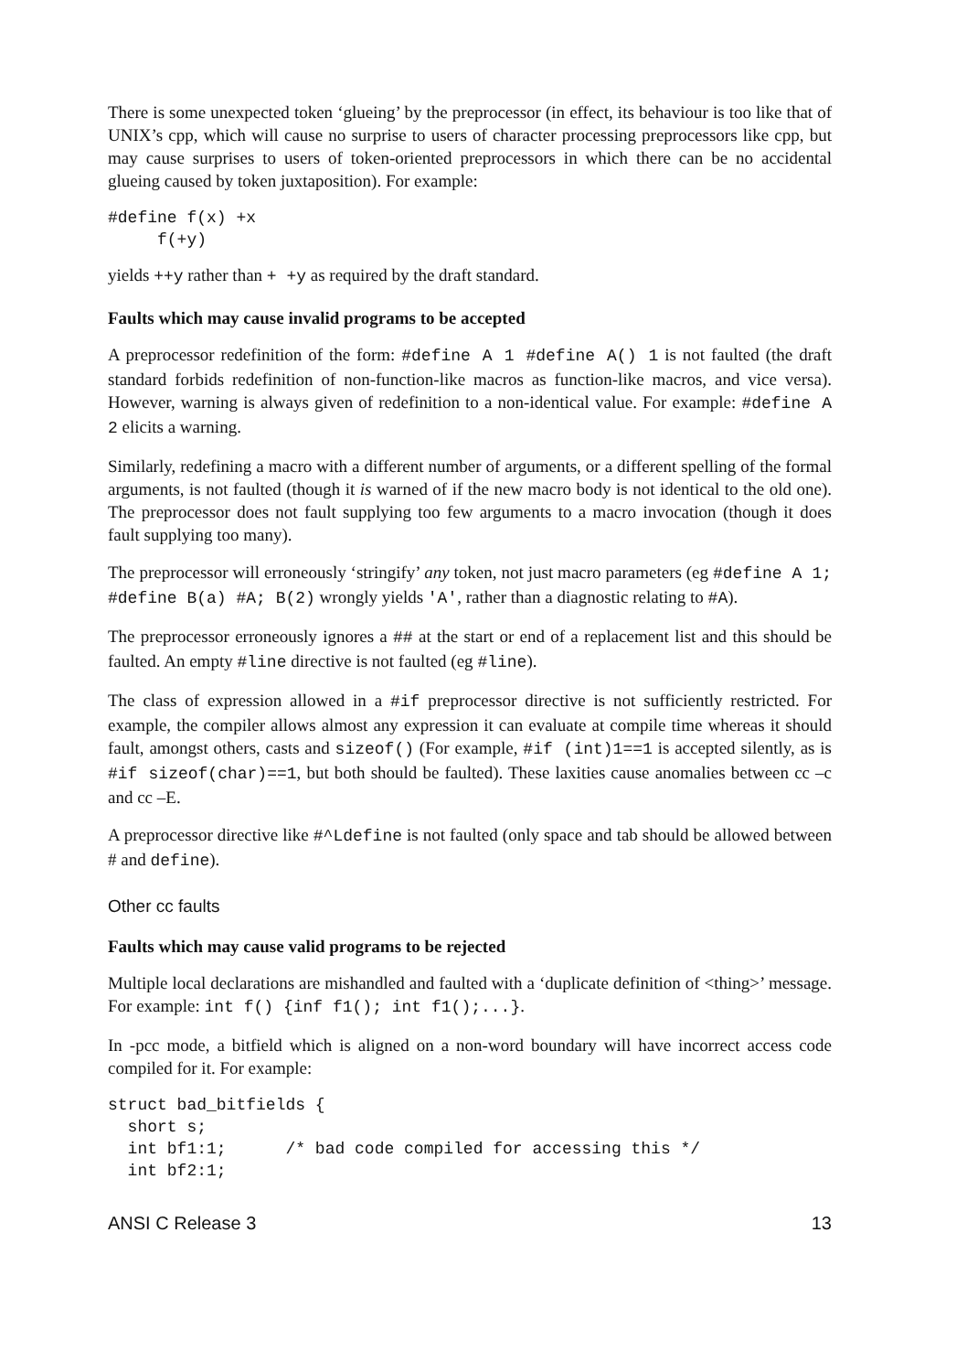There is some unexpected token ‘glueing’ by the preprocessor (in effect, its behaviour is too like that of UNIX’s cpp, which will cause no surprise to users of character processing preprocessors like cpp, but may cause surprises to users of token-oriented preprocessors in which there can be no accidental glueing caused by token juxtaposition). For example:
#define f(x) +x
     f(+y)
yields ++y rather than + +y as required by the draft standard.
Faults which may cause invalid programs to be accepted
A preprocessor redefinition of the form: #define A 1 #define A() 1 is not faulted (the draft standard forbids redefinition of non-function-like macros as function-like macros, and vice versa). However, warning is always given of redefinition to a non-identical value. For example: #define A 2 elicits a warning.
Similarly, redefining a macro with a different number of arguments, or a different spelling of the formal arguments, is not faulted (though it is warned of if the new macro body is not identical to the old one). The preprocessor does not fault supplying too few arguments to a macro invocation (though it does fault supplying too many).
The preprocessor will erroneously ‘stringify’ any token, not just macro parameters (eg #define A 1; #define B(a) #A; B(2) wrongly yields 'A', rather than a diagnostic relating to #A).
The preprocessor erroneously ignores a ## at the start or end of a replacement list and this should be faulted. An empty #line directive is not faulted (eg #line).
The class of expression allowed in a #if preprocessor directive is not sufficiently restricted. For example, the compiler allows almost any expression it can evaluate at compile time whereas it should fault, amongst others, casts and sizeof() (For example, #if (int)1==1 is accepted silently, as is #if sizeof(char)==1, but both should be faulted). These laxities cause anomalies between cc –c and cc –E.
A preprocessor directive like #^Ldefine is not faulted (only space and tab should be allowed between # and define).
Other cc faults
Faults which may cause valid programs to be rejected
Multiple local declarations are mishandled and faulted with a ‘duplicate definition of <thing>’ message. For example: int f() {inf f1(); int f1();...}.
In -pcc mode, a bitfield which is aligned on a non-word boundary will have incorrect access code compiled for it. For example:
struct bad_bitfields {
  short s;
  int bf1:1;      /* bad code compiled for accessing this */
  int bf2:1;
ANSI C Release 3 13